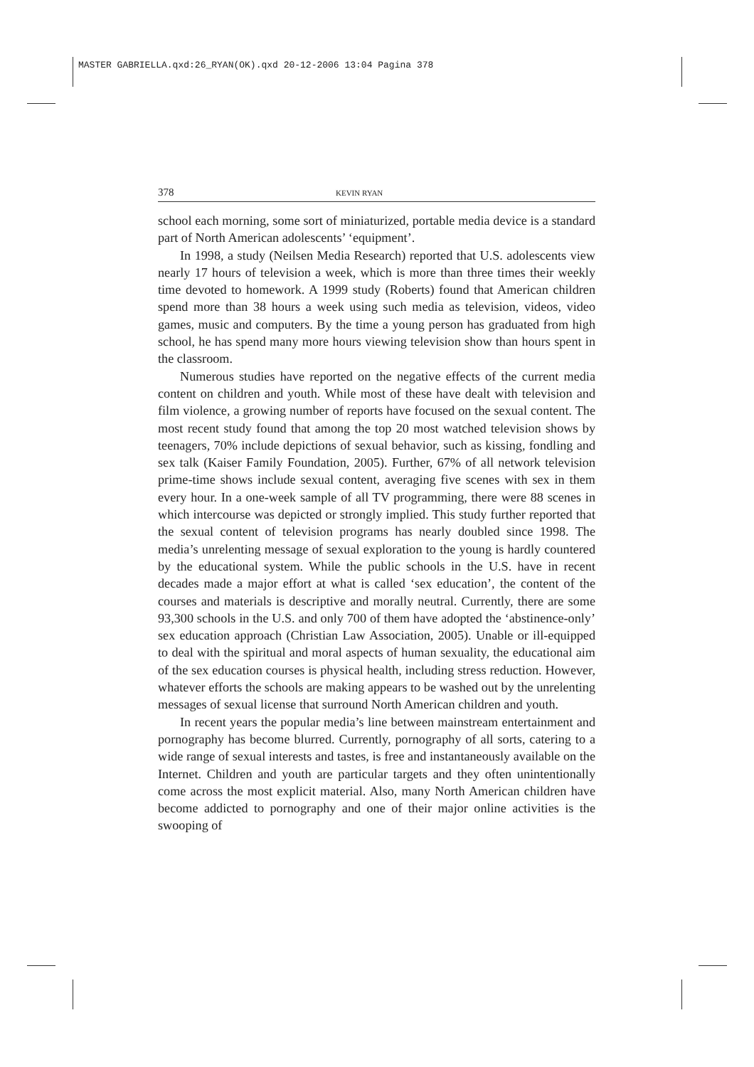MASTER GABRIELLA.qxd:26_RYAN(OK).qxd 20-12-2006 13:04 Pagina 378
378 KEVIN RYAN
school each morning, some sort of miniaturized, portable media device is a standard part of North American adolescents’ ‘equipment’.
In 1998, a study (Neilsen Media Research) reported that U.S. adolescents view nearly 17 hours of television a week, which is more than three times their weekly time devoted to homework. A 1999 study (Roberts) found that American children spend more than 38 hours a week using such media as television, videos, video games, music and computers. By the time a young person has graduated from high school, he has spend many more hours viewing television show than hours spent in the classroom.
Numerous studies have reported on the negative effects of the current media content on children and youth. While most of these have dealt with television and film violence, a growing number of reports have focused on the sexual content. The most recent study found that among the top 20 most watched television shows by teenagers, 70% include depictions of sexual behavior, such as kissing, fondling and sex talk (Kaiser Family Foundation, 2005). Further, 67% of all network television prime-time shows include sexual content, averaging five scenes with sex in them every hour. In a one-week sample of all TV programming, there were 88 scenes in which intercourse was depicted or strongly implied. This study further reported that the sexual content of television programs has nearly doubled since 1998. The media’s unrelenting message of sexual exploration to the young is hardly countered by the educational system. While the public schools in the U.S. have in recent decades made a major effort at what is called ‘sex education’, the content of the courses and materials is descriptive and morally neutral. Currently, there are some 93,300 schools in the U.S. and only 700 of them have adopted the ‘abstinence-only’ sex education approach (Christian Law Association, 2005). Unable or ill-equipped to deal with the spiritual and moral aspects of human sexuality, the educational aim of the sex education courses is physical health, including stress reduction. However, whatever efforts the schools are making appears to be washed out by the unrelenting messages of sexual license that surround North American children and youth.
In recent years the popular media’s line between mainstream entertainment and pornography has become blurred. Currently, pornography of all sorts, catering to a wide range of sexual interests and tastes, is free and instantaneously available on the Internet. Children and youth are particular targets and they often unintentionally come across the most explicit material. Also, many North American children have become addicted to pornography and one of their major online activities is the swooping of